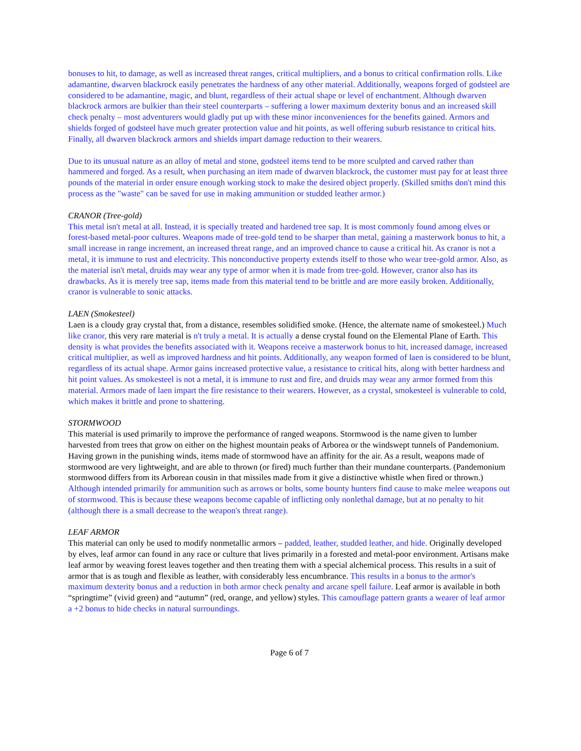bonuses to hit, to damage, as well as increased threat ranges, critical multipliers, and a bonus to critical confirmation rolls. Like adamantine, dwarven blackrock easily penetrates the hardness of any other material. Additionally, weapons forged of godsteel are considered to be adamantine, magic, and blunt, regardless of their actual shape or level of enchantment. Although dwarven blackrock armors are bulkier than their steel counterparts – suffering a lower maximum dexterity bonus and an increased skill check penalty – most adventurers would gladly put up with these minor inconveniences for the benefits gained. Armors and shields forged of godsteel have much greater protection value and hit points, as well offering suburb resistance to critical hits. Finally, all dwarven blackrock armors and shields impart damage reduction to their wearers.
Due to its unusual nature as an alloy of metal and stone, godsteel items tend to be more sculpted and carved rather than hammered and forged. As a result, when purchasing an item made of dwarven blackrock, the customer must pay for at least three pounds of the material in order ensure enough working stock to make the desired object properly. (Skilled smiths don't mind this process as the "waste" can be saved for use in making ammunition or studded leather armor.)
CRANOR (Tree-gold)
This metal isn't metal at all. Instead, it is specially treated and hardened tree sap. It is most commonly found among elves or forest-based metal-poor cultures. Weapons made of tree-gold tend to be sharper than metal, gaining a masterwork bonus to hit, a small increase in range increment, an increased threat range, and an improved chance to cause a critical hit. As cranor is not a metal, it is immune to rust and electricity. This nonconductive property extends itself to those who wear tree-gold armor. Also, as the material isn't metal, druids may wear any type of armor when it is made from tree-gold. However, cranor also has its drawbacks. As it is merely tree sap, items made from this material tend to be brittle and are more easily broken. Additionally, cranor is vulnerable to sonic attacks.
LAEN (Smokesteel)
Laen is a cloudy gray crystal that, from a distance, resembles solidified smoke. (Hence, the alternate name of smokesteel.) Much like cranor, this very rare material is n't truly a metal. It is actually a dense crystal found on the Elemental Plane of Earth. This density is what provides the benefits associated with it. Weapons receive a masterwork bonus to hit, increased damage, increased critical multiplier, as well as improved hardness and hit points. Additionally, any weapon formed of laen is considered to be blunt, regardless of its actual shape. Armor gains increased protective value, a resistance to critical hits, along with better hardness and hit point values. As smokesteel is not a metal, it is immune to rust and fire, and druids may wear any armor formed from this material. Armors made of laen impart the fire resistance to their wearers. However, as a crystal, smokesteel is vulnerable to cold, which makes it brittle and prone to shattering.
STORMWOOD
This material is used primarily to improve the performance of ranged weapons. Stormwood is the name given to lumber harvested from trees that grow on either on the highest mountain peaks of Arborea or the windswept tunnels of Pandemonium. Having grown in the punishing winds, items made of stormwood have an affinity for the air. As a result, weapons made of stormwood are very lightweight, and are able to thrown (or fired) much further than their mundane counterparts. (Pandemonium stormwood differs from its Arborean cousin in that missiles made from it give a distinctive whistle when fired or thrown.) Although intended primarily for ammunition such as arrows or bolts, some bounty hunters find cause to make melee weapons out of stormwood. This is because these weapons become capable of inflicting only nonlethal damage, but at no penalty to hit (although there is a small decrease to the weapon's threat range).
LEAF ARMOR
This material can only be used to modify nonmetallic armors – padded, leather, studded leather, and hide. Originally developed by elves, leaf armor can found in any race or culture that lives primarily in a forested and metal-poor environment. Artisans make leaf armor by weaving forest leaves together and then treating them with a special alchemical process. This results in a suit of armor that is as tough and flexible as leather, with considerably less encumbrance. This results in a bonus to the armor's maximum dexterity bonus and a reduction in both armor check penalty and arcane spell failure. Leaf armor is available in both “springtime” (vivid green) and “autumn” (red, orange, and yellow) styles. This camouflage pattern grants a wearer of leaf armor a +2 bonus to hide checks in natural surroundings.
Page 6 of 7